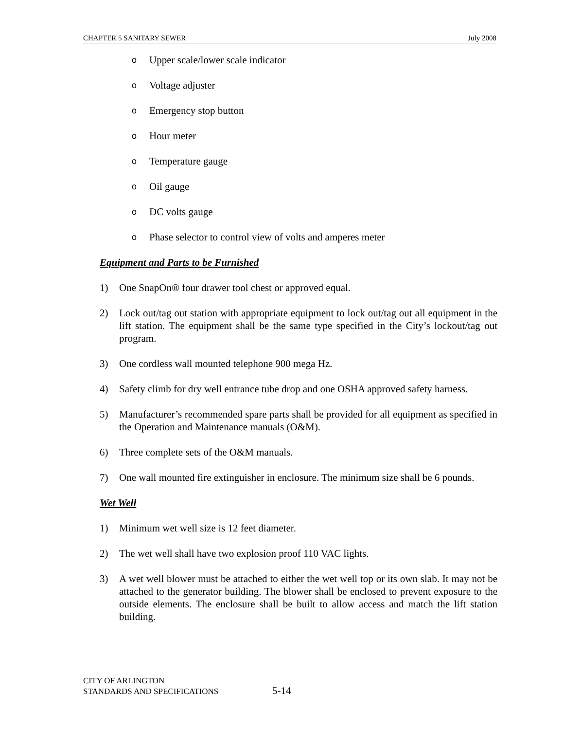CHAPTER 5 SANITARY SEWER July 2008
o Upper scale/lower scale indicator
o Voltage adjuster
o Emergency stop button
o Hour meter
o Temperature gauge
o Oil gauge
o DC volts gauge
o Phase selector to control view of volts and amperes meter
Equipment and Parts to be Furnished
1) One SnapOn® four drawer tool chest or approved equal.
2) Lock out/tag out station with appropriate equipment to lock out/tag out all equipment in the lift station. The equipment shall be the same type specified in the City’s lockout/tag out program.
3) One cordless wall mounted telephone 900 mega Hz.
4) Safety climb for dry well entrance tube drop and one OSHA approved safety harness.
5) Manufacturer’s recommended spare parts shall be provided for all equipment as specified in the Operation and Maintenance manuals (O&M).
6) Three complete sets of the O&M manuals.
7) One wall mounted fire extinguisher in enclosure. The minimum size shall be 6 pounds.
Wet Well
1) Minimum wet well size is 12 feet diameter.
2) The wet well shall have two explosion proof 110 VAC lights.
3) A wet well blower must be attached to either the wet well top or its own slab. It may not be attached to the generator building. The blower shall be enclosed to prevent exposure to the outside elements. The enclosure shall be built to allow access and match the lift station building.
CITY OF ARLINGTON
STANDARDS AND SPECIFICATIONS
5-14